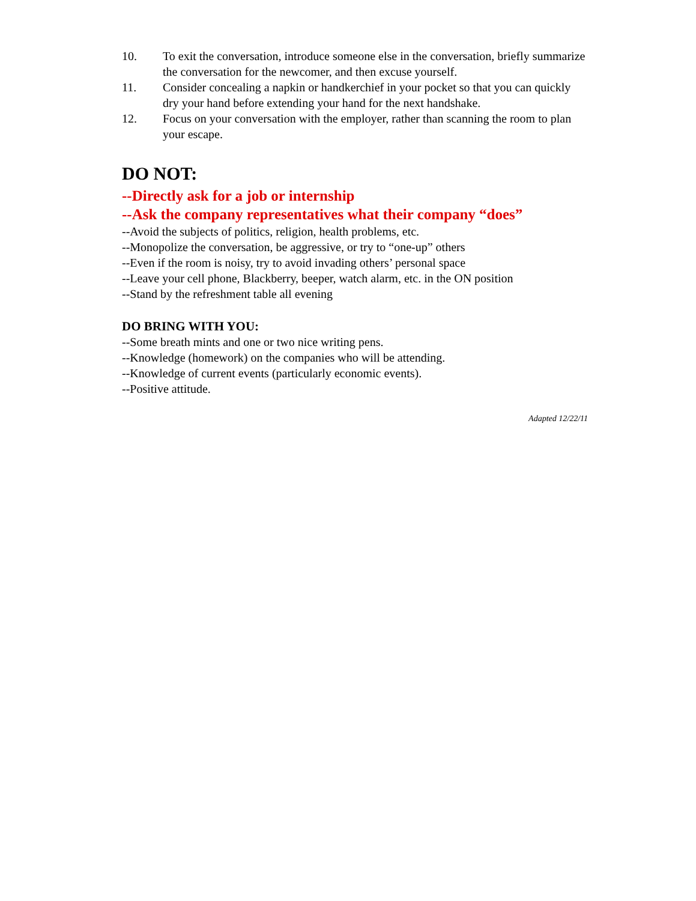10. To exit the conversation, introduce someone else in the conversation, briefly summarize the conversation for the newcomer, and then excuse yourself.
11. Consider concealing a napkin or handkerchief in your pocket so that you can quickly dry your hand before extending your hand for the next handshake.
12. Focus on your conversation with the employer, rather than scanning the room to plan your escape.
DO NOT:
--Directly ask for a job or internship
--Ask the company representatives what their company “does”
--Avoid the subjects of politics, religion, health problems, etc.
--Monopolize the conversation, be aggressive, or try to “one-up” others
--Even if the room is noisy, try to avoid invading others’ personal space
--Leave your cell phone, Blackberry, beeper, watch alarm, etc. in the ON position
--Stand by the refreshment table all evening
DO BRING WITH YOU:
--Some breath mints and one or two nice writing pens.
--Knowledge (homework) on the companies who will be attending.
--Knowledge of current events (particularly economic events).
--Positive attitude.
Adapted 12/22/11